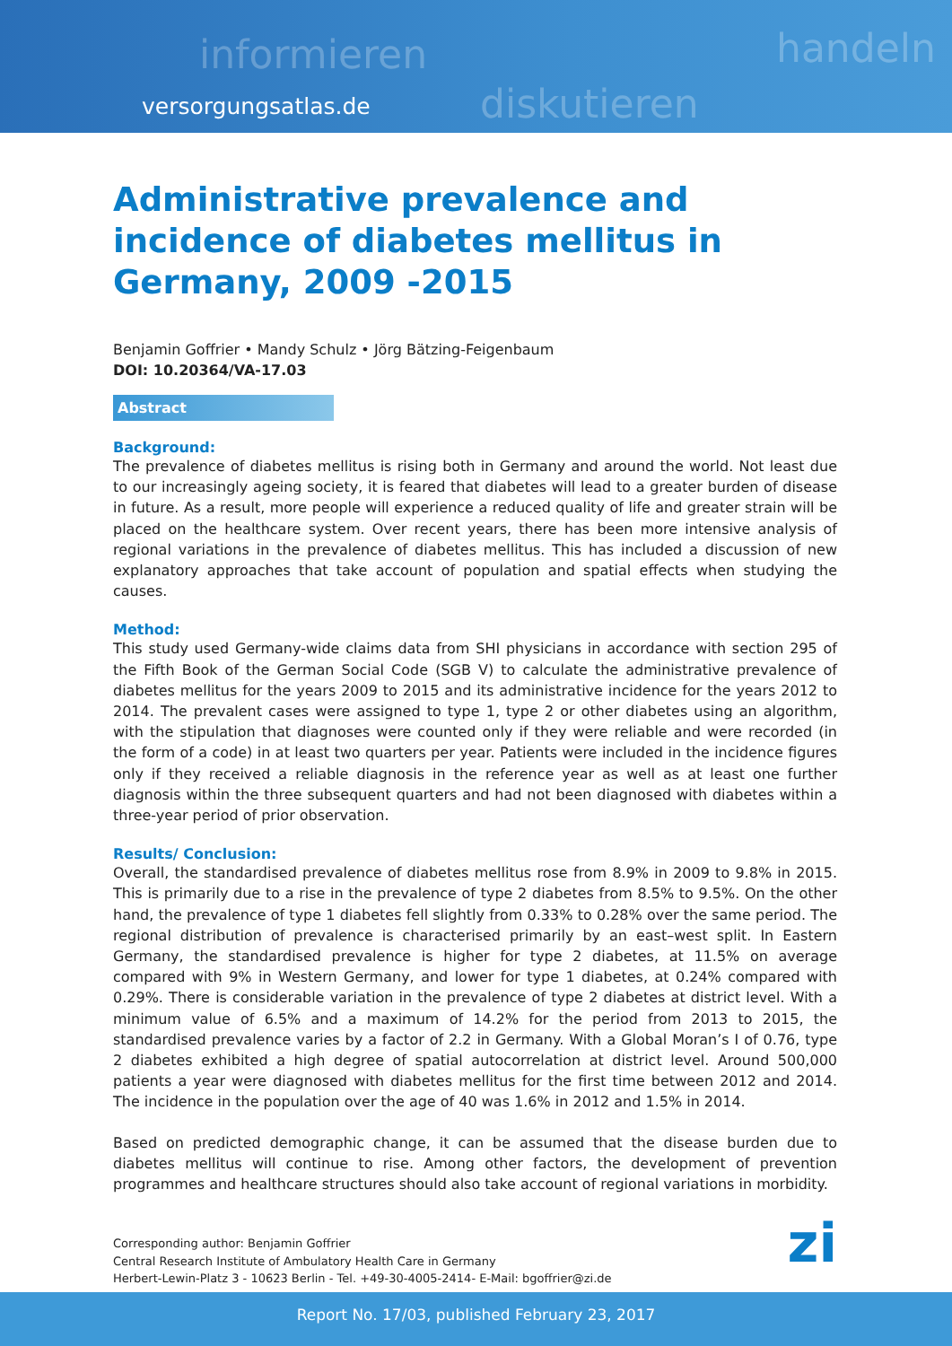informieren
diskutieren
handeln
versorgungsatlas.de
Administrative prevalence and incidence of diabetes mellitus in Germany, 2009 -2015
Benjamin Goffrier • Mandy Schulz • Jörg Bätzing-Feigenbaum
DOI: 10.20364/VA-17.03
Abstract
Background:
The prevalence of diabetes mellitus is rising both in Germany and around the world. Not least due to our increasingly ageing society, it is feared that diabetes will lead to a greater burden of disease in future. As a result, more people will experience a reduced quality of life and greater strain will be placed on the healthcare system. Over recent years, there has been more intensive analysis of regional variations in the prevalence of diabetes mellitus. This has included a discussion of new explanatory approaches that take account of population and spatial effects when studying the causes.
Method:
This study used Germany-wide claims data from SHI physicians in accordance with section 295 of the Fifth Book of the German Social Code (SGB V) to calculate the administrative prevalence of diabetes mellitus for the years 2009 to 2015 and its administrative incidence for the years 2012 to 2014. The prevalent cases were assigned to type 1, type 2 or other diabetes using an algorithm, with the stipulation that diagnoses were counted only if they were reliable and were recorded (in the form of a code) in at least two quarters per year. Patients were included in the incidence figures only if they received a reliable diagnosis in the reference year as well as at least one further diagnosis within the three subsequent quarters and had not been diagnosed with diabetes within a three-year period of prior observation.
Results/ Conclusion:
Overall, the standardised prevalence of diabetes mellitus rose from 8.9% in 2009 to 9.8% in 2015. This is primarily due to a rise in the prevalence of type 2 diabetes from 8.5% to 9.5%. On the other hand, the prevalence of type 1 diabetes fell slightly from 0.33% to 0.28% over the same period. The regional distribution of prevalence is characterised primarily by an east–west split. In Eastern Germany, the standardised prevalence is higher for type 2 diabetes, at 11.5% on average compared with 9% in Western Germany, and lower for type 1 diabetes, at 0.24% compared with 0.29%. There is considerable variation in the prevalence of type 2 diabetes at district level. With a minimum value of 6.5% and a maximum of 14.2% for the period from 2013 to 2015, the standardised prevalence varies by a factor of 2.2 in Germany. With a Global Moran’s I of 0.76, type 2 diabetes exhibited a high degree of spatial autocorrelation at district level. Around 500,000 patients a year were diagnosed with diabetes mellitus for the first time between 2012 and 2014. The incidence in the population over the age of 40 was 1.6% in 2012 and 1.5% in 2014.
Based on predicted demographic change, it can be assumed that the disease burden due to diabetes mellitus will continue to rise. Among other factors, the development of prevention programmes and healthcare structures should also take account of regional variations in morbidity.
Corresponding author: Benjamin Goffrier
Central Research Institute of Ambulatory Health Care in Germany
Herbert-Lewin-Platz 3 - 10623 Berlin - Tel. +49-30-4005-2414- E-Mail: bgoffrier@zi.de
zi
Report No. 17/03, published February 23, 2017